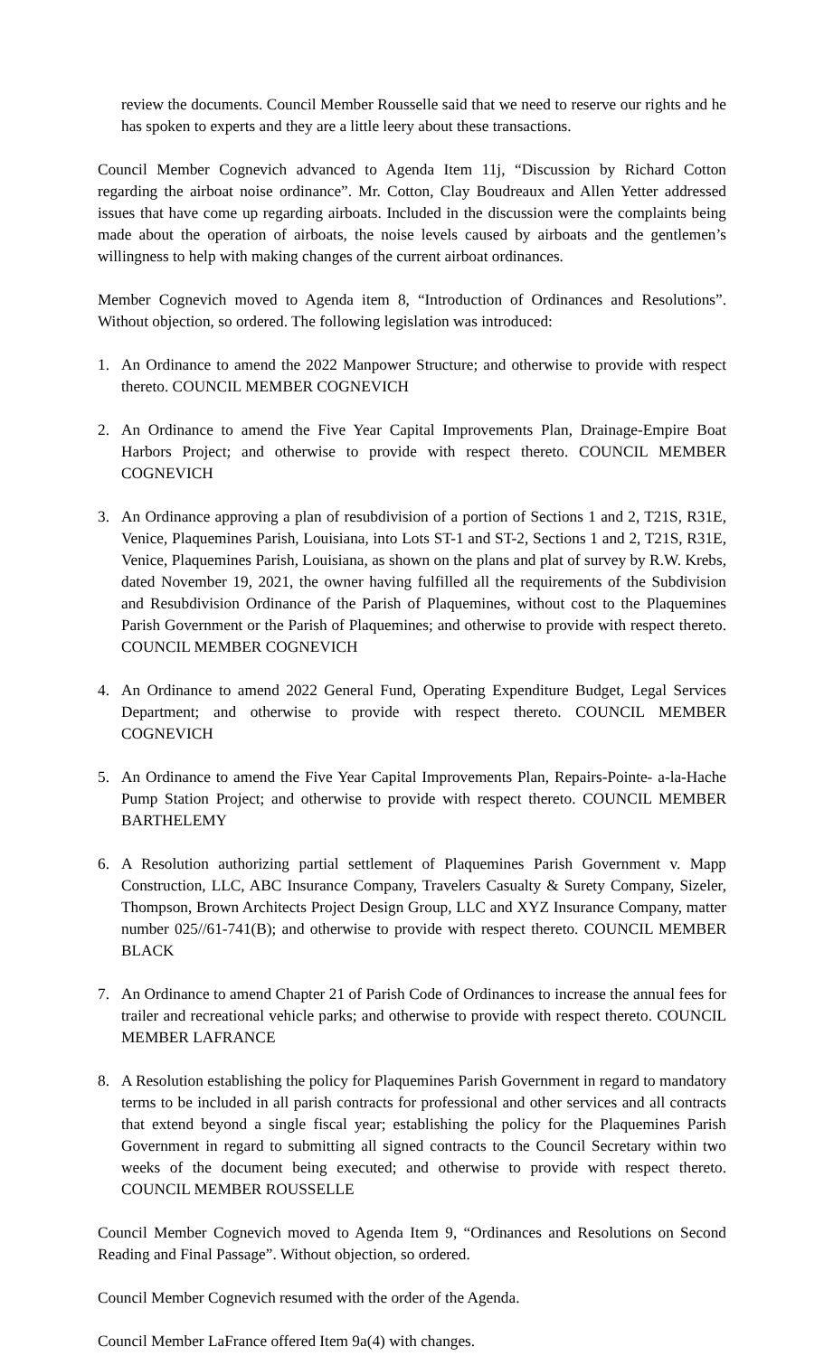review the documents. Council Member Rousselle said that we need to reserve our rights and he has spoken to experts and they are a little leery about these transactions.
Council Member Cognevich advanced to Agenda Item 11j, “Discussion by Richard Cotton regarding the airboat noise ordinance”. Mr. Cotton, Clay Boudreaux and Allen Yetter addressed issues that have come up regarding airboats. Included in the discussion were the complaints being made about the operation of airboats, the noise levels caused by airboats and the gentlemen’s willingness to help with making changes of the current airboat ordinances.
Member Cognevich moved to Agenda item 8, “Introduction of Ordinances and Resolutions”. Without objection, so ordered. The following legislation was introduced:
1. An Ordinance to amend the 2022 Manpower Structure; and otherwise to provide with respect thereto. COUNCIL MEMBER COGNEVICH
2. An Ordinance to amend the Five Year Capital Improvements Plan, Drainage-Empire Boat Harbors Project; and otherwise to provide with respect thereto. COUNCIL MEMBER COGNEVICH
3. An Ordinance approving a plan of resubdivision of a portion of Sections 1 and 2, T21S, R31E, Venice, Plaquemines Parish, Louisiana, into Lots ST-1 and ST-2, Sections 1 and 2, T21S, R31E, Venice, Plaquemines Parish, Louisiana, as shown on the plans and plat of survey by R.W. Krebs, dated November 19, 2021, the owner having fulfilled all the requirements of the Subdivision and Resubdivision Ordinance of the Parish of Plaquemines, without cost to the Plaquemines Parish Government or the Parish of Plaquemines; and otherwise to provide with respect thereto. COUNCIL MEMBER COGNEVICH
4. An Ordinance to amend 2022 General Fund, Operating Expenditure Budget, Legal Services Department; and otherwise to provide with respect thereto. COUNCIL MEMBER COGNEVICH
5. An Ordinance to amend the Five Year Capital Improvements Plan, Repairs-Pointe- a-la-Hache Pump Station Project; and otherwise to provide with respect thereto. COUNCIL MEMBER BARTHELEMY
6. A Resolution authorizing partial settlement of Plaquemines Parish Government v. Mapp Construction, LLC, ABC Insurance Company, Travelers Casualty & Surety Company, Sizeler, Thompson, Brown Architects Project Design Group, LLC and XYZ Insurance Company, matter number 025//61-741(B); and otherwise to provide with respect thereto. COUNCIL MEMBER BLACK
7. An Ordinance to amend Chapter 21 of Parish Code of Ordinances to increase the annual fees for trailer and recreational vehicle parks; and otherwise to provide with respect thereto. COUNCIL MEMBER LAFRANCE
8. A Resolution establishing the policy for Plaquemines Parish Government in regard to mandatory terms to be included in all parish contracts for professional and other services and all contracts that extend beyond a single fiscal year; establishing the policy for the Plaquemines Parish Government in regard to submitting all signed contracts to the Council Secretary within two weeks of the document being executed; and otherwise to provide with respect thereto. COUNCIL MEMBER ROUSSELLE
Council Member Cognevich moved to Agenda Item 9, “Ordinances and Resolutions on Second Reading and Final Passage”. Without objection, so ordered.
Council Member Cognevich resumed with the order of the Agenda.
Council Member LaFrance offered Item 9a(4) with changes.